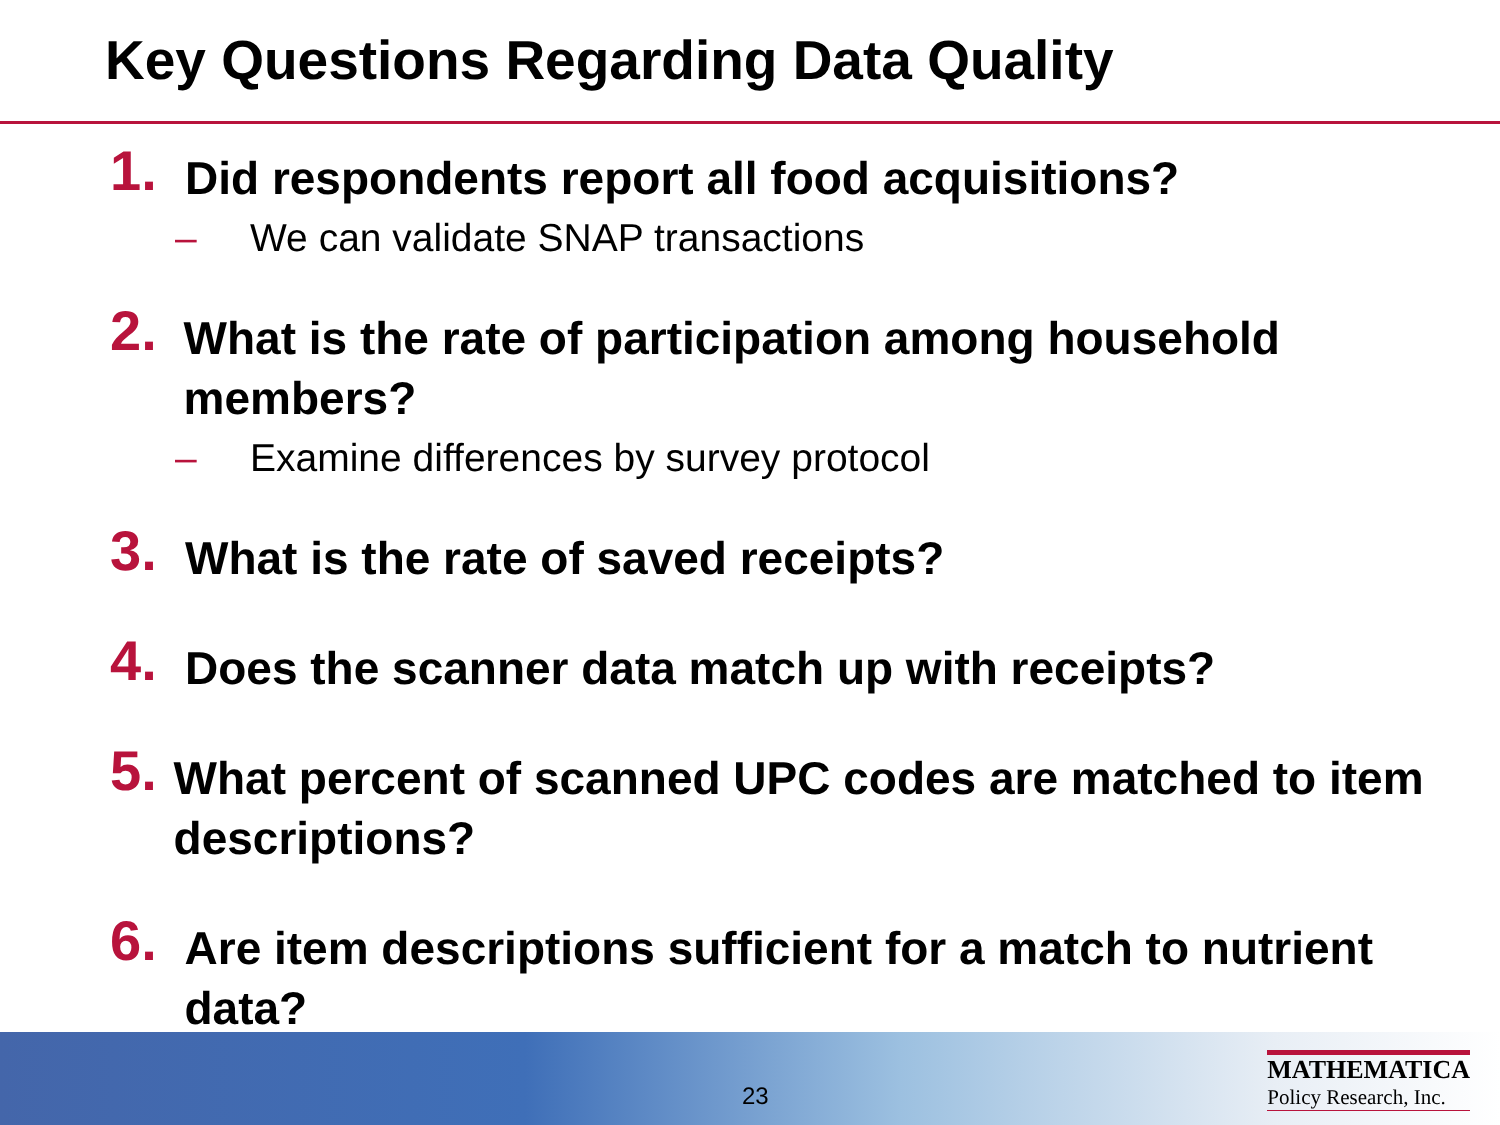Key Questions Regarding Data Quality
1.
Did respondents report all food acquisitions?
– We can validate SNAP transactions
2.
What is the rate of participation among household members?
– Examine differences by survey protocol
3.
What is the rate of saved receipts?
4.
Does the scanner data match up with receipts?
5.
What percent of scanned UPC codes are matched to item descriptions?
6.
Are item descriptions sufficient for a match to nutrient data?
23
MATHEMATICA
Policy Research, Inc.